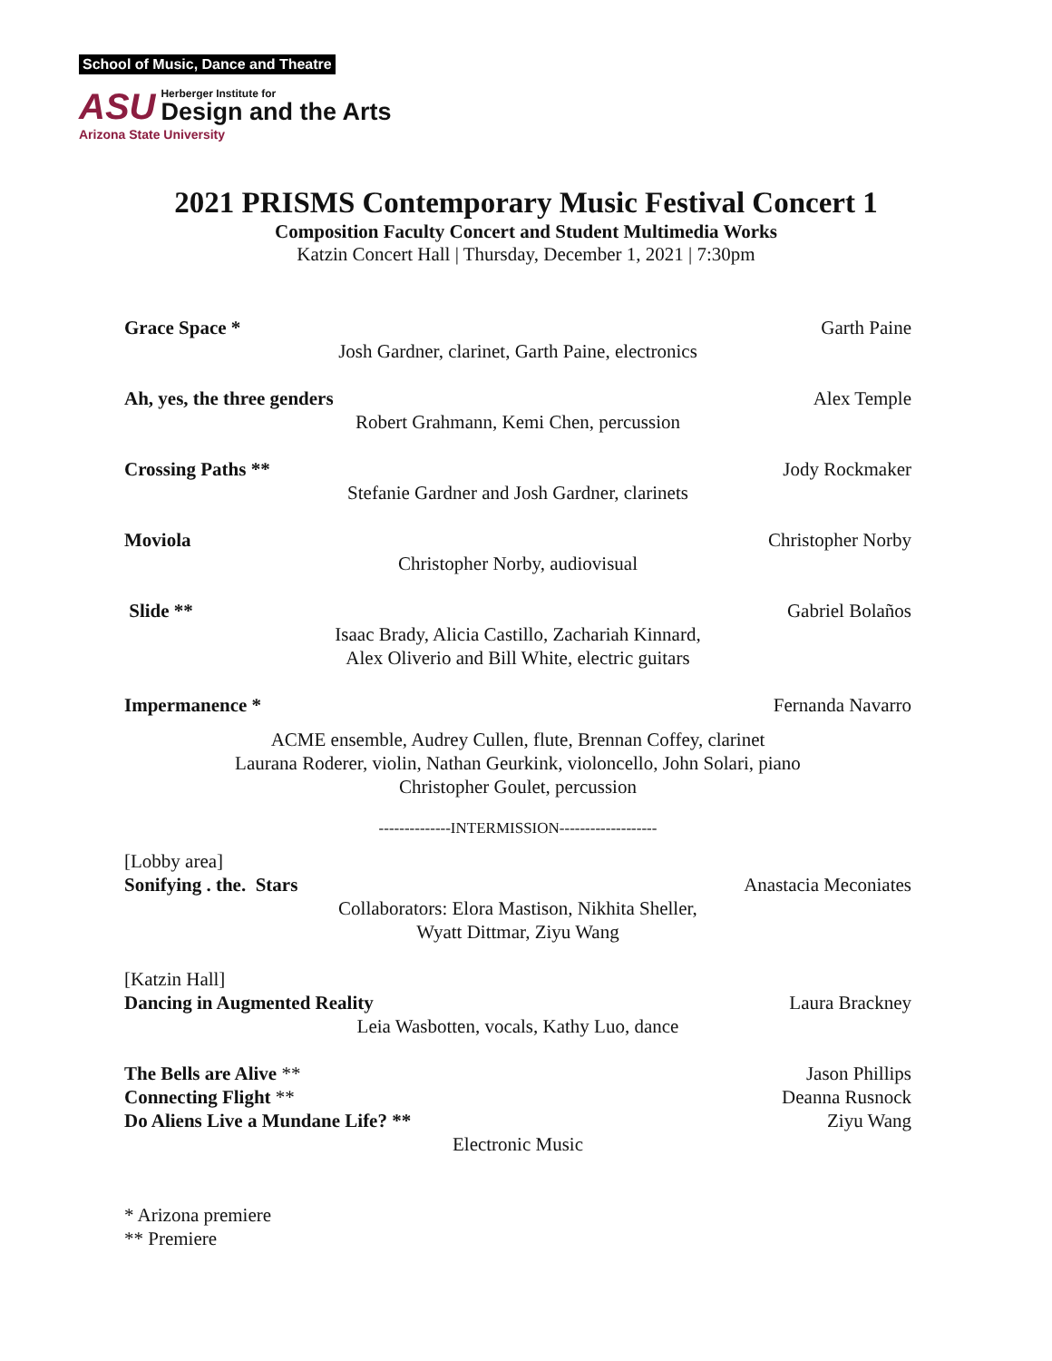School of Music, Dance and Theatre
ASU
Herberger Institute for
Design and the Arts
Arizona State University
2021 PRISMS Contemporary Music Festival Concert 1
Composition Faculty Concert and Student Multimedia Works
Katzin Concert Hall | Thursday, December 1, 2021 | 7:30pm
Grace Space * Garth Paine
Josh Gardner, clarinet, Garth Paine, electronics
Ah, yes, the three genders Alex Temple
Robert Grahmann, Kemi Chen, percussion
Crossing Paths ** Jody Rockmaker
Stefanie Gardner and Josh Gardner, clarinets
Moviola Christopher Norby
Christopher Norby, audiovisual
Slide ** Gabriel Bolaños
Isaac Brady, Alicia Castillo, Zachariah Kinnard,
Alex Oliverio and Bill White, electric guitars
Impermanence * Fernanda Navarro
ACME ensemble, Audrey Cullen, flute, Brennan Coffey, clarinet
Laurana Roderer, violin, Nathan Geurkink, violoncello, John Solari, piano
Christopher Goulet, percussion
--------------INTERMISSION-------------------
[Lobby area]
Sonifying . the. Stars Anastacia Meconiates
Collaborators: Elora Mastison, Nikhita Sheller,
Wyatt Dittmar, Ziyu Wang
[Katzin Hall]
Dancing in Augmented Reality Laura Brackney
Leia Wasbotten, vocals, Kathy Luo, dance
The Bells are Alive ** Jason Phillips
Connecting Flight ** Deanna Rusnock
Do Aliens Live a Mundane Life? ** Ziyu Wang
Electronic Music
* Arizona premiere
** Premiere